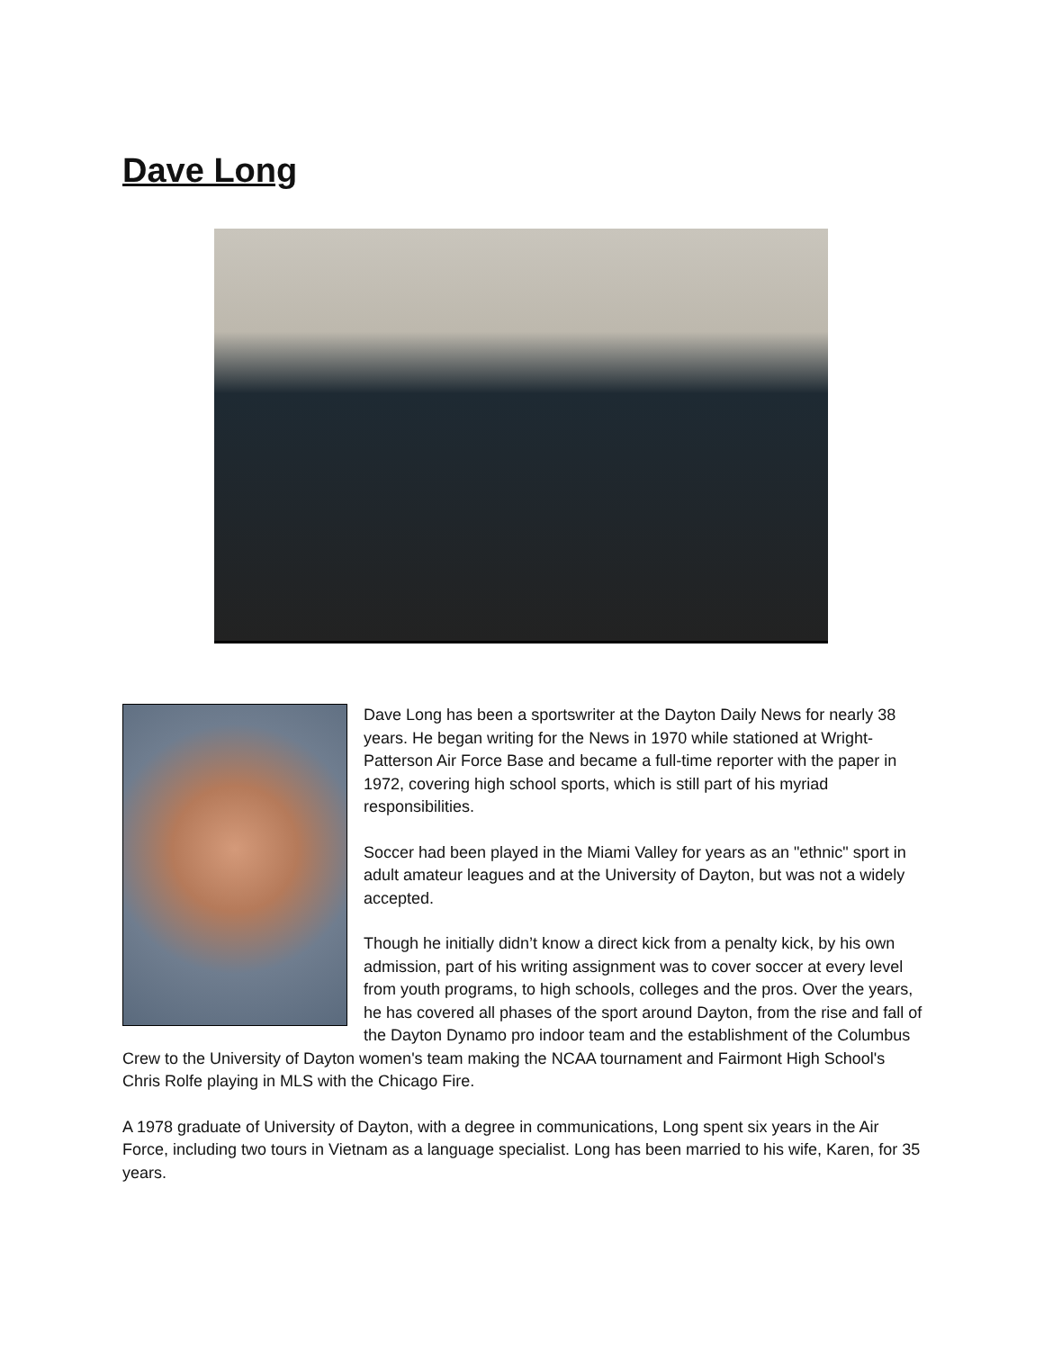Dave Long
Dave Long has been a sportswriter at the Dayton Daily News for nearly 38 years. He began writing for the News in 1970 while stationed at Wright-Patterson Air Force Base and became a full-time reporter with the paper in 1972, covering high school sports, which is still part of his myriad responsibilities.
Soccer had been played in the Miami Valley for years as an "ethnic" sport in adult amateur leagues and at the University of Dayton, but was not a widely accepted.
Though he initially didn’t know a direct kick from a penalty kick, by his own admission, part of his writing assignment was to cover soccer at every level from youth programs, to high schools, colleges and the pros. Over the years, he has covered all phases of the sport around Dayton, from the rise and fall of the Dayton Dynamo pro indoor team and the establishment of the Columbus Crew to the University of Dayton women's team making the NCAA tournament and Fairmont High School's Chris Rolfe playing in MLS with the Chicago Fire.
A 1978 graduate of University of Dayton, with a degree in communications, Long spent six years in the Air Force, including two tours in Vietnam as a language specialist. Long has been married to his wife, Karen, for 35 years.